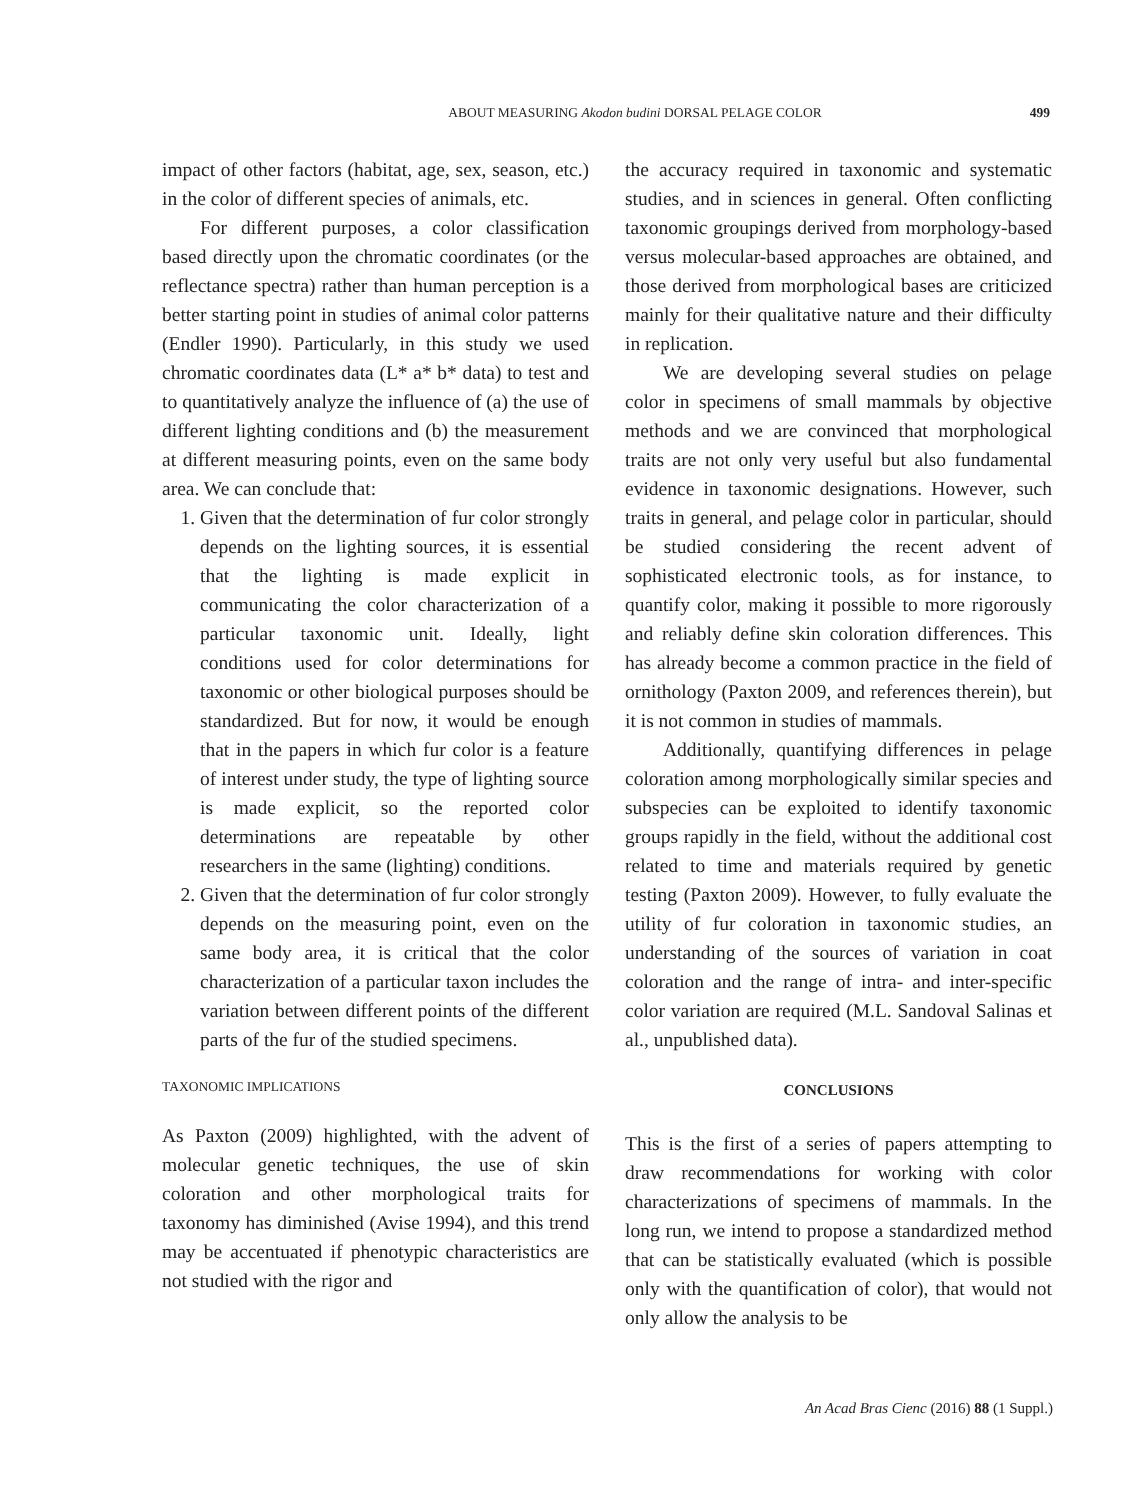ABOUT MEASURING Akodon budini DORSAL PELAGE COLOR
499
impact of other factors (habitat, age, sex, season, etc.) in the color of different species of animals, etc.
For different purposes, a color classification based directly upon the chromatic coordinates (or the reflectance spectra) rather than human perception is a better starting point in studies of animal color patterns (Endler 1990). Particularly, in this study we used chromatic coordinates data (L* a* b* data) to test and to quantitatively analyze the influence of (a) the use of different lighting conditions and (b) the measurement at different measuring points, even on the same body area. We can conclude that:
1. Given that the determination of fur color strongly depends on the lighting sources, it is essential that the lighting is made explicit in communicating the color characterization of a particular taxonomic unit. Ideally, light conditions used for color determinations for taxonomic or other biological purposes should be standardized. But for now, it would be enough that in the papers in which fur color is a feature of interest under study, the type of lighting source is made explicit, so the reported color determinations are repeatable by other researchers in the same (lighting) conditions.
2. Given that the determination of fur color strongly depends on the measuring point, even on the same body area, it is critical that the color characterization of a particular taxon includes the variation between different points of the different parts of the fur of the studied specimens.
TAXONOMIC IMPLICATIONS
As Paxton (2009) highlighted, with the advent of molecular genetic techniques, the use of skin coloration and other morphological traits for taxonomy has diminished (Avise 1994), and this trend may be accentuated if phenotypic characteristics are not studied with the rigor and
the accuracy required in taxonomic and systematic studies, and in sciences in general. Often conflicting taxonomic groupings derived from morphology-based versus molecular-based approaches are obtained, and those derived from morphological bases are criticized mainly for their qualitative nature and their difficulty in replication.
We are developing several studies on pelage color in specimens of small mammals by objective methods and we are convinced that morphological traits are not only very useful but also fundamental evidence in taxonomic designations. However, such traits in general, and pelage color in particular, should be studied considering the recent advent of sophisticated electronic tools, as for instance, to quantify color, making it possible to more rigorously and reliably define skin coloration differences. This has already become a common practice in the field of ornithology (Paxton 2009, and references therein), but it is not common in studies of mammals.
Additionally, quantifying differences in pelage coloration among morphologically similar species and subspecies can be exploited to identify taxonomic groups rapidly in the field, without the additional cost related to time and materials required by genetic testing (Paxton 2009). However, to fully evaluate the utility of fur coloration in taxonomic studies, an understanding of the sources of variation in coat coloration and the range of intra- and inter-specific color variation are required (M.L. Sandoval Salinas et al., unpublished data).
CONCLUSIONS
This is the first of a series of papers attempting to draw recommendations for working with color characterizations of specimens of mammals. In the long run, we intend to propose a standardized method that can be statistically evaluated (which is possible only with the quantification of color), that would not only allow the analysis to be
An Acad Bras Cienc (2016) 88 (1 Suppl.)